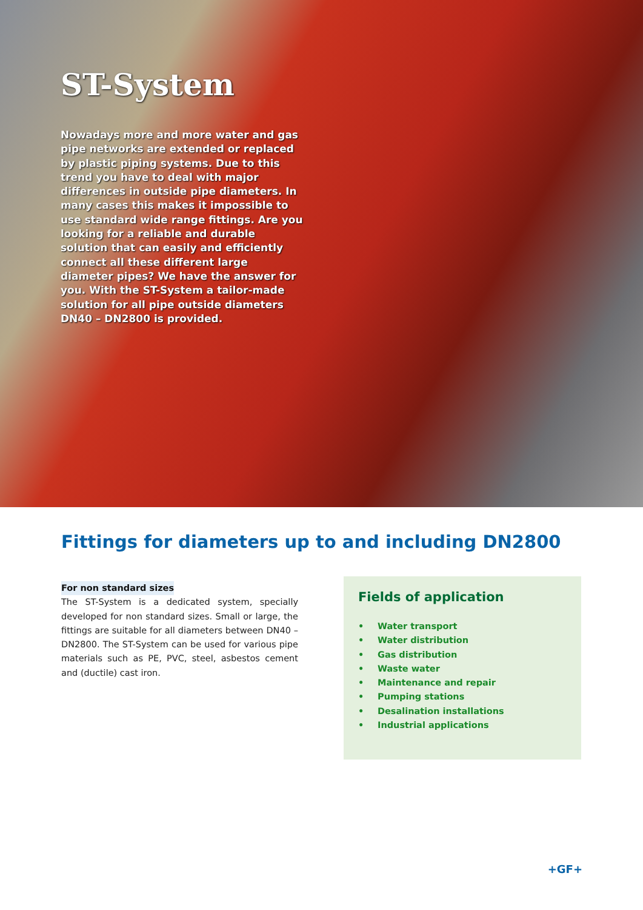ST-System
Nowadays more and more water and gas pipe networks are extended or replaced by plastic piping systems. Due to this trend you have to deal with major differences in outside pipe diameters. In many cases this makes it impossible to use standard wide range fittings. Are you looking for a reliable and durable solution that can easily and efficiently connect all these different large diameter pipes? We have the answer for you. With the ST-System a tailor-made solution for all pipe outside diameters DN40 – DN2800 is provided.
Fittings for diameters up to and including DN2800
For non standard sizes
The ST-System is a dedicated system, specially developed for non standard sizes. Small or large, the fittings are suitable for all diameters between DN40 – DN2800. The ST-System can be used for various pipe materials such as PE, PVC, steel, asbestos cement and (ductile) cast iron.
Fields of application
• Water transport
• Water distribution
• Gas distribution
• Waste water
• Maintenance and repair
• Pumping stations
• Desalination installations
• Industrial applications
+GF+